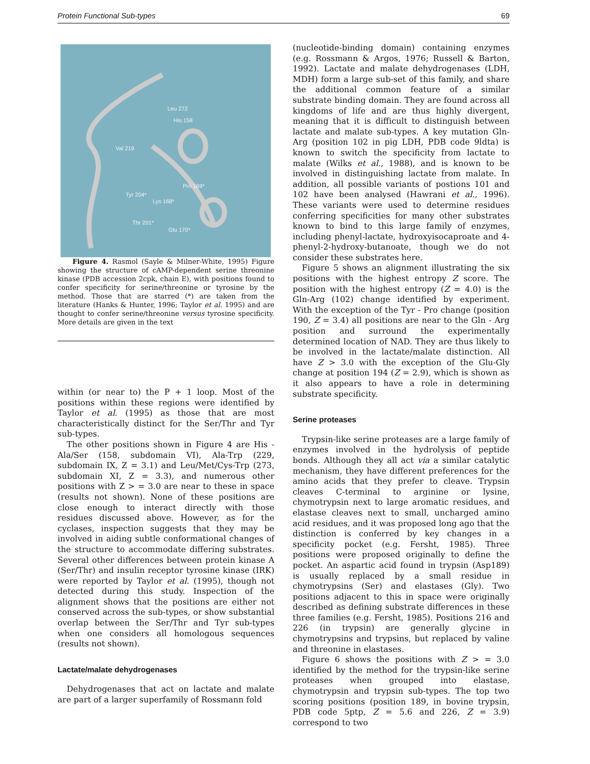Protein Functional Sub-types 69
Leu 272
His 158
Val 219
Pro 169*
Tyr 204*
Lys 168*
Thr 201*
Glu 170*
Figure 4. Rasmol (Sayle & Milner-White, 1995) Figure showing the structure of cAMP-dependent serine threonine kinase (PDB accession 2cpk, chain E), with positions found to confer specificity for serine/threonine or tyrosine by the method. Those that are starred (*) are taken from the literature (Hanks & Hunter, 1996; Taylor et al. 1995) and are thought to confer serine/threonine versus tyrosine specificity. More details are given in the text
within (or near to) the P + 1 loop. Most of the positions within these regions were identified by Taylor et al. (1995) as those that are most characteristically distinct for the Ser/Thr and Tyr sub-types.
The other positions shown in Figure 4 are His - Ala/Ser (158, subdomain VI), Ala-Trp (229, subdomain IX, Z = 3.1) and Leu/Met/Cys-Trp (273, subdomain XI, Z = 3.3), and numerous other positions with Z > = 3.0 are near to these in space (results not shown). None of these positions are close enough to interact directly with those residues discussed above. However, as for the cyclases, inspection suggests that they may be involved in aiding subtle conformational changes of the structure to accommodate differing substrates. Several other differences between protein kinase A (Ser/Thr) and insulin receptor tyrosine kinase (IRK) were reported by Taylor et al. (1995), though not detected during this study. Inspection of the alignment shows that the positions are either not conserved across the sub-types, or show substantial overlap between the Ser/Thr and Tyr sub-types when one considers all homologous sequences (results not shown).
Lactate/malate dehydrogenases
Dehydrogenases that act on lactate and malate are part of a larger superfamily of Rossmann fold
(nucleotide-binding domain) containing enzymes (e.g. Rossmann & Argos, 1976; Russell & Barton, 1992). Lactate and malate dehydrogenases (LDH, MDH) form a large sub-set of this family, and share the additional common feature of a similar substrate binding domain. They are found across all kingdoms of life and are thus highly divergent, meaning that it is difficult to distinguish between lactate and malate sub-types. A key mutation Gln-Arg (position 102 in pig LDH, PDB code 9ldta) is known to switch the specificity from lactate to malate (Wilks et al., 1988), and is known to be involved in distinguishing lactate from malate. In addition, all possible variants of postions 101 and 102 have been analysed (Hawrani et al., 1996). These variants were used to determine residues conferring specificities for many other substrates known to bind to this large family of enzymes, including phenyl-lactate, hydroxyisocaproate and 4-phenyl-2-hydroxy-butanoate, though we do not consider these substrates here.
Figure 5 shows an alignment illustrating the six positions with the highest entropy Z score. The position with the highest entropy (Z = 4.0) is the Gln-Arg (102) change identified by experiment. With the exception of the Tyr - Pro change (position 190, Z = 3.4) all positions are near to the Gln - Arg position and surround the experimentally determined location of NAD. They are thus likely to be involved in the lactate/malate distinction. All have Z > 3.0 with the exception of the Glu-Gly change at position 194 (Z = 2.9), which is shown as it also appears to have a role in determining substrate specificity.
Serine proteases
Trypsin-like serine proteases are a large family of enzymes involved in the hydrolysis of peptide bonds. Although they all act via a similar catalytic mechanism, they have different preferences for the amino acids that they prefer to cleave. Trypsin cleaves C-terminal to arginine or lysine, chymotrypsin next to large aromatic residues, and elastase cleaves next to small, uncharged amino acid residues, and it was proposed long ago that the distinction is conferred by key changes in a specificity pocket (e.g. Fersht, 1985). Three positions were proposed originally to define the pocket. An aspartic acid found in trypsin (Asp189) is usually replaced by a small residue in chymotrypsins (Ser) and elastases (Gly). Two positions adjacent to this in space were originally described as defining substrate differences in these three families (e.g. Fersht, 1985). Positions 216 and 226 (in trypsin) are generally glycine in chymotrypsins and trypsins, but replaced by valine and threonine in elastases.
Figure 6 shows the positions with Z > = 3.0 identified by the method for the trypsin-like serine proteases when grouped into elastase, chymotrypsin and trypsin sub-types. The top two scoring positions (position 189, in bovine trypsin, PDB code 5ptp, Z = 5.6 and 226, Z = 3.9) correspond to two